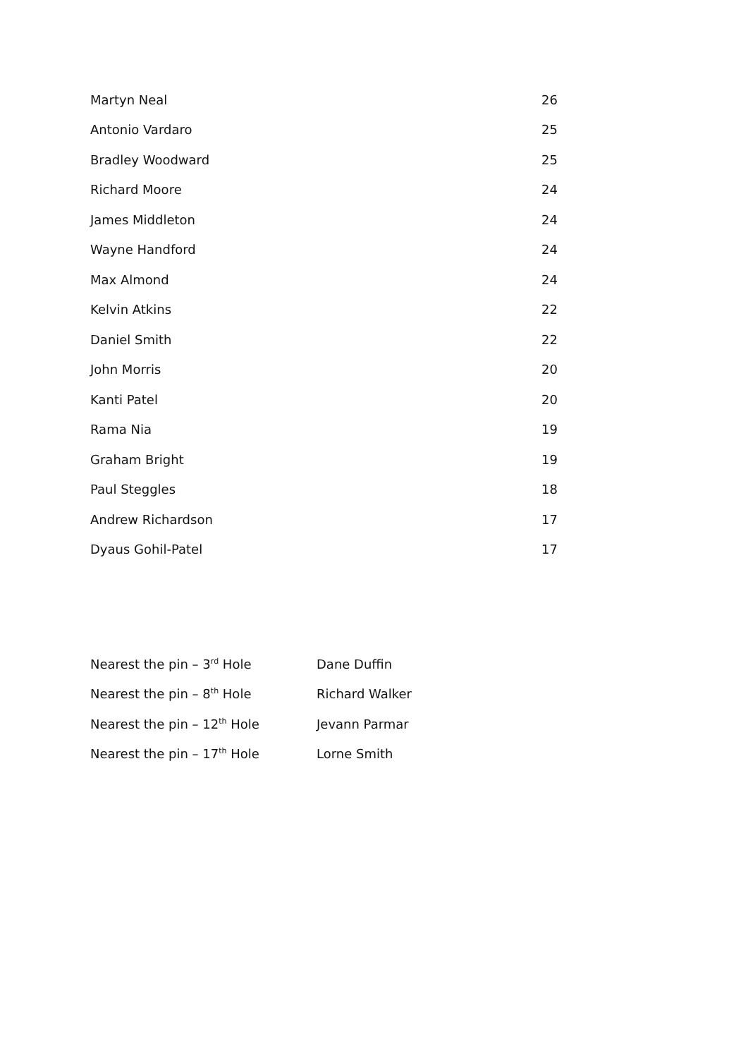| Martyn Neal | 26 |
| Antonio Vardaro | 25 |
| Bradley Woodward | 25 |
| Richard Moore | 24 |
| James Middleton | 24 |
| Wayne Handford | 24 |
| Max Almond | 24 |
| Kelvin Atkins | 22 |
| Daniel Smith | 22 |
| John Morris | 20 |
| Kanti Patel | 20 |
| Rama Nia | 19 |
| Graham Bright | 19 |
| Paul Steggles | 18 |
| Andrew Richardson | 17 |
| Dyaus Gohil-Patel | 17 |
| Nearest the pin – 3<sup>rd</sup> Hole | Dane Duffin |
| Nearest the pin – 8<sup>th</sup> Hole | Richard Walker |
| Nearest the pin – 12<sup>th</sup> Hole | Jevann Parmar |
| Nearest the pin – 17<sup>th</sup> Hole | Lorne Smith |